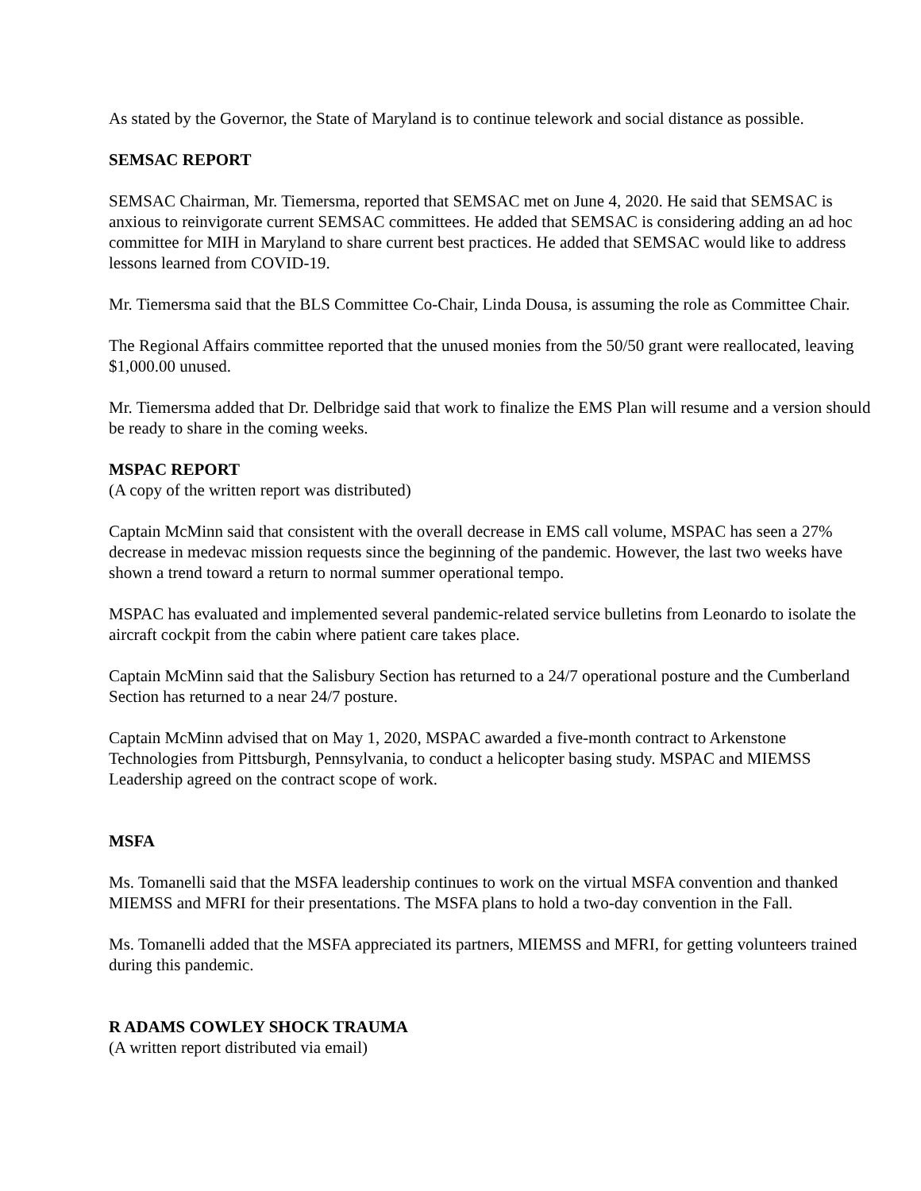As stated by the Governor, the State of Maryland is to continue telework and social distance as possible.
SEMSAC REPORT
SEMSAC Chairman, Mr. Tiemersma, reported that SEMSAC met on June 4, 2020. He said that SEMSAC is anxious to reinvigorate current SEMSAC committees. He added that SEMSAC is considering adding an ad hoc committee for MIH in Maryland to share current best practices. He added that SEMSAC would like to address lessons learned from COVID-19.
Mr. Tiemersma said that the BLS Committee Co-Chair, Linda Dousa, is assuming the role as Committee Chair.
The Regional Affairs committee reported that the unused monies from the 50/50 grant were reallocated, leaving $1,000.00 unused.
Mr. Tiemersma added that Dr. Delbridge said that work to finalize the EMS Plan will resume and a version should be ready to share in the coming weeks.
MSPAC REPORT
(A copy of the written report was distributed)
Captain McMinn said that consistent with the overall decrease in EMS call volume, MSPAC has seen a 27% decrease in medevac mission requests since the beginning of the pandemic. However, the last two weeks have shown a trend toward a return to normal summer operational tempo.
MSPAC has evaluated and implemented several pandemic-related service bulletins from Leonardo to isolate the aircraft cockpit from the cabin where patient care takes place.
Captain McMinn said that the Salisbury Section has returned to a 24/7 operational posture and the Cumberland Section has returned to a near 24/7 posture.
Captain McMinn advised that on May 1, 2020, MSPAC awarded a five-month contract to Arkenstone Technologies from Pittsburgh, Pennsylvania, to conduct a helicopter basing study. MSPAC and MIEMSS Leadership agreed on the contract scope of work.
MSFA
Ms. Tomanelli said that the MSFA leadership continues to work on the virtual MSFA convention and thanked MIEMSS and MFRI for their presentations. The MSFA plans to hold a two-day convention in the Fall.
Ms. Tomanelli added that the MSFA appreciated its partners, MIEMSS and MFRI, for getting volunteers trained during this pandemic.
R ADAMS COWLEY SHOCK TRAUMA
(A written report distributed via email)